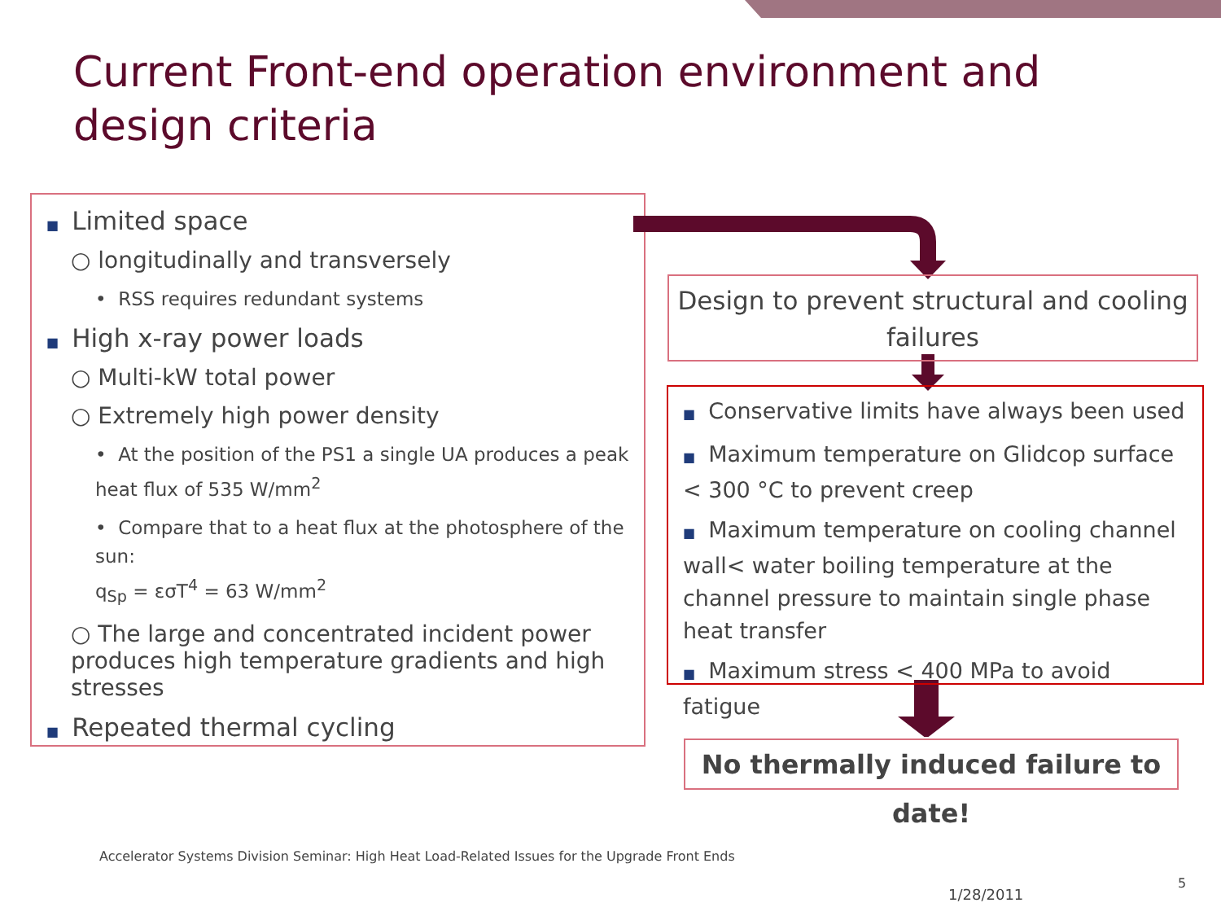Current Front-end operation environment and design criteria
■ Limited space
○ longitudinally and transversely
• RSS requires redundant systems
■ High x-ray power loads
○ Multi-kW total power
○ Extremely high power density
• At the position of the PS1 a single UA produces a peak heat flux of 535 W/mm<sup>2</sup>
• Compare that to a heat flux at the photosphere of the sun:
q<sub>Sp</sub> = εσT<sup>4</sup> = 63 W/mm<sup>2</sup>
○ The large and concentrated incident power produces high temperature gradients and high stresses
■ Repeated thermal cycling
Design to prevent structural and cooling failures
■ Conservative limits have always been used
■ Maximum temperature on Glidcop surface < 300 °C to prevent creep
■ Maximum temperature on cooling channel wall< water boiling temperature at the channel pressure to maintain single phase heat transfer
■ Maximum stress < 400 MPa to avoid fatigue
No thermally induced failure to date!
Accelerator Systems Division Seminar: High Heat Load-Related Issues for the Upgrade Front Ends
1/28/2011
5